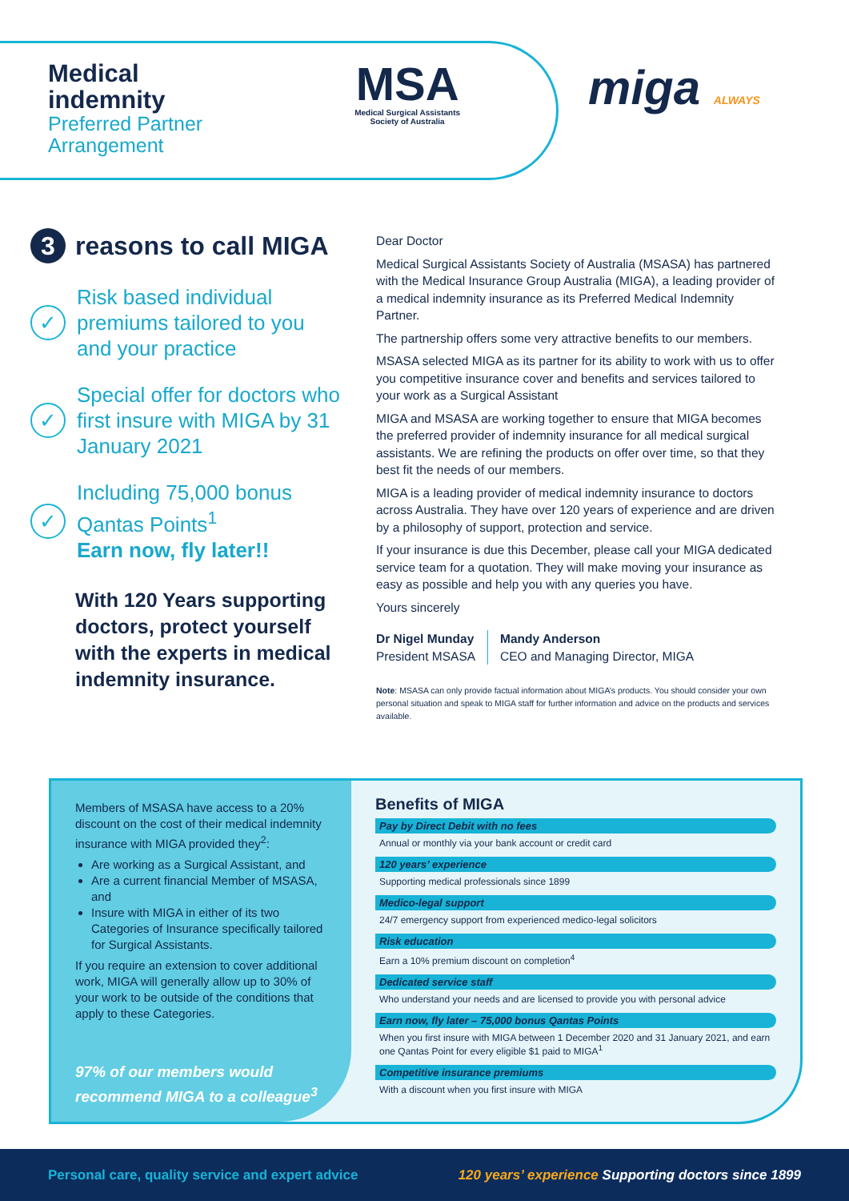Medical
indemnity
Preferred Partner
Arrangement
MSA
Medical Surgical Assistants
Society of Australia
miga ALWAYS
3 reasons to call MIGA
✓
Risk based individual premiums tailored to you and your practice
✓
Special offer for doctors who first insure with MIGA by 31 January 2021
✓
Including 75,000 bonus Qantas Points<sup>1</sup>
Earn now, fly later!!
With 120 Years supporting doctors, protect yourself with the experts in medical indemnity insurance.
Dear Doctor
Medical Surgical Assistants Society of Australia (MSASA) has partnered with the Medical Insurance Group Australia (MIGA), a leading provider of a medical indemnity insurance as its Preferred Medical Indemnity Partner.
The partnership offers some very attractive benefits to our members.
MSASA selected MIGA as its partner for its ability to work with us to offer you competitive insurance cover and benefits and services tailored to your work as a Surgical Assistant
MIGA and MSASA are working together to ensure that MIGA becomes the preferred provider of indemnity insurance for all medical surgical assistants. We are refining the products on offer over time, so that they best fit the needs of our members.
MIGA is a leading provider of medical indemnity insurance to doctors across Australia. They have over 120 years of experience and are driven by a philosophy of support, protection and service.
If your insurance is due this December, please call your MIGA dedicated service team for a quotation. They will make moving your insurance as easy as possible and help you with any queries you have.
Yours sincerely
Dr Nigel Munday
President MSASA
Mandy Anderson
CEO and Managing Director, MIGA
Note: MSASA can only provide factual information about MIGA’s products. You should consider your own personal situation and speak to MIGA staff for further information and advice on the products and services available.
Members of MSASA have access to a 20% discount on the cost of their medical indemnity insurance with MIGA provided they<sup>2</sup>:
Are working as a Surgical Assistant, and
Are a current financial Member of MSASA, and
Insure with MIGA in either of its two Categories of Insurance specifically tailored for Surgical Assistants.
If you require an extension to cover additional work, MIGA will generally allow up to 30% of your work to be outside of the conditions that apply to these Categories.
97% of our members would recommend MIGA to a colleague<sup>3</sup>
Benefits of MIGA
Pay by Direct Debit with no fees
Annual or monthly via your bank account or credit card
120 years’ experience
Supporting medical professionals since 1899
Medico-legal support
24/7 emergency support from experienced medico-legal solicitors
Risk education
Earn a 10% premium discount on completion<sup>4</sup>
Dedicated service staff
Who understand your needs and are licensed to provide you with personal advice
Earn now, fly later – 75,000 bonus Qantas Points
When you first insure with MIGA between 1 December 2020 and 31 January 2021, and earn one Qantas Point for every eligible $1 paid to MIGA<sup>1</sup>
Competitive insurance premiums
With a discount when you first insure with MIGA
Personal care, quality service and expert advice 120 years’ experience Supporting doctors since 1899